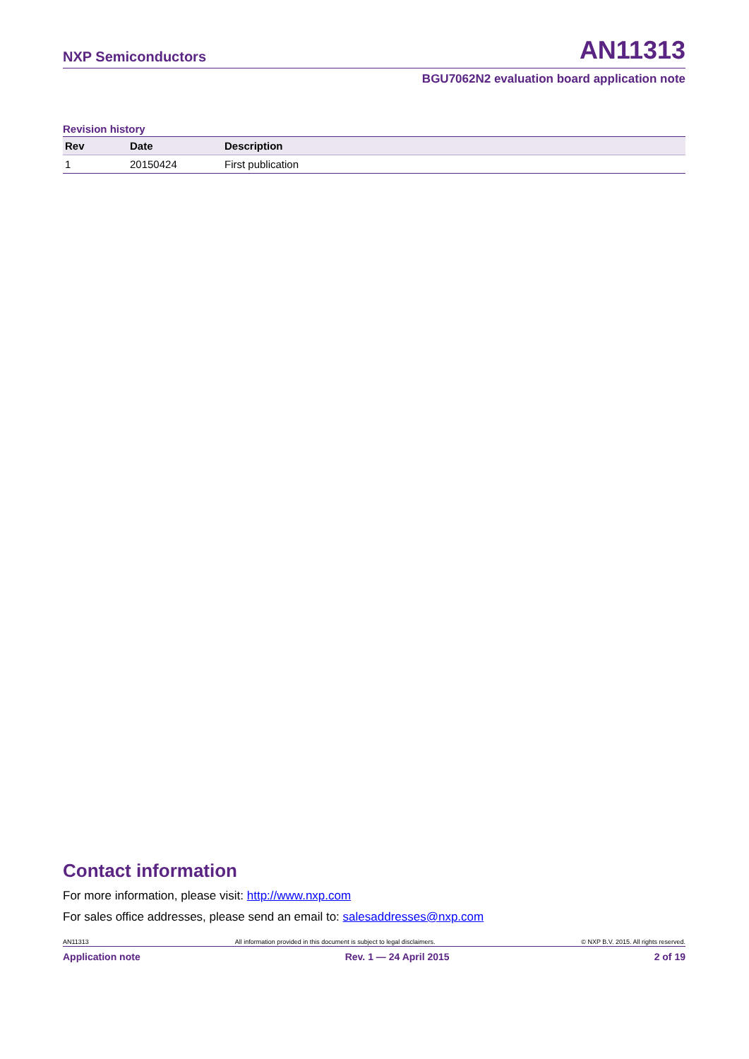NXP Semiconductors AN11313
BGU7062N2 evaluation board application note
Revision history
| Rev | Date | Description |
| --- | --- | --- |
| 1 | 20150424 | First publication |
Contact information
For more information, please visit: http://www.nxp.com
For sales office addresses, please send an email to: salesaddresses@nxp.com
AN11313 All information provided in this document is subject to legal disclaimers. © NXP B.V. 2015. All rights reserved.
Application note Rev. 1 — 24 April 2015 2 of 19